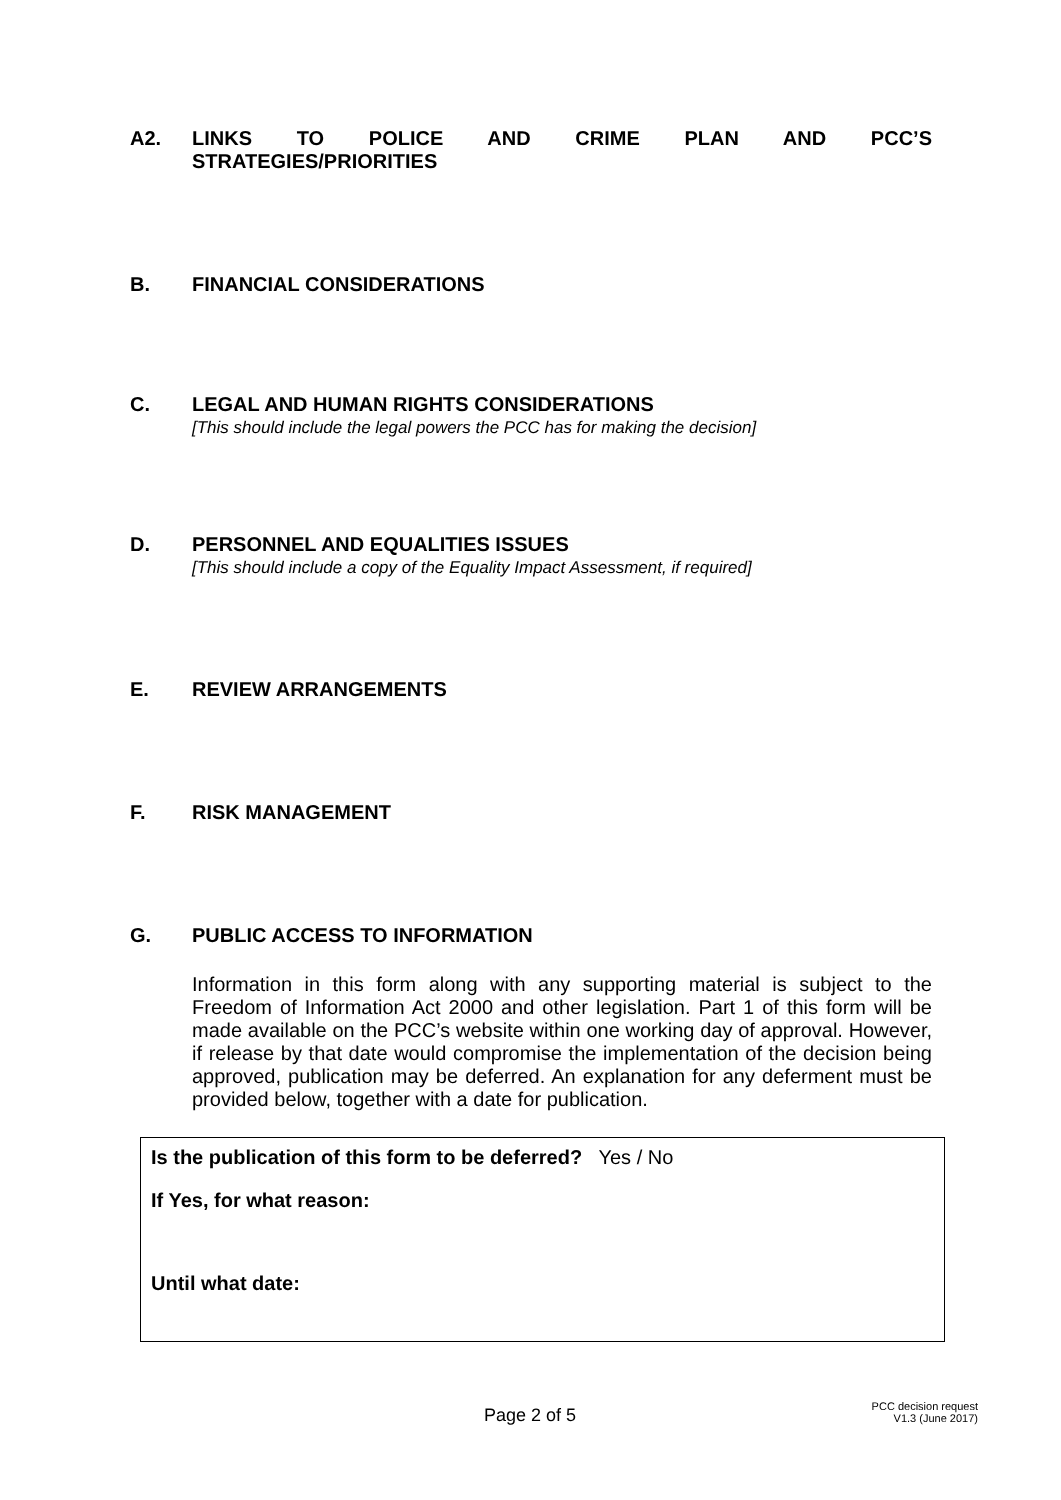A2. LINKS TO POLICE AND CRIME PLAN AND PCC’S
STRATEGIES/PRIORITIES
B. FINANCIAL CONSIDERATIONS
C. LEGAL AND HUMAN RIGHTS CONSIDERATIONS
[This should include the legal powers the PCC has for making the decision]
D. PERSONNEL AND EQUALITIES ISSUES
[This should include a copy of the Equality Impact Assessment, if required]
E. REVIEW ARRANGEMENTS
F. RISK MANAGEMENT
G. PUBLIC ACCESS TO INFORMATION
Information in this form along with any supporting material is subject to the Freedom of Information Act 2000 and other legislation. Part 1 of this form will be made available on the PCC’s website within one working day of approval. However, if release by that date would compromise the implementation of the decision being approved, publication may be deferred. An explanation for any deferment must be provided below, together with a date for publication.
Is the publication of this form to be deferred? Yes / No
If Yes, for what reason:
Until what date:
Page 2 of 5 PCC decision request
V1.3 (June 2017)